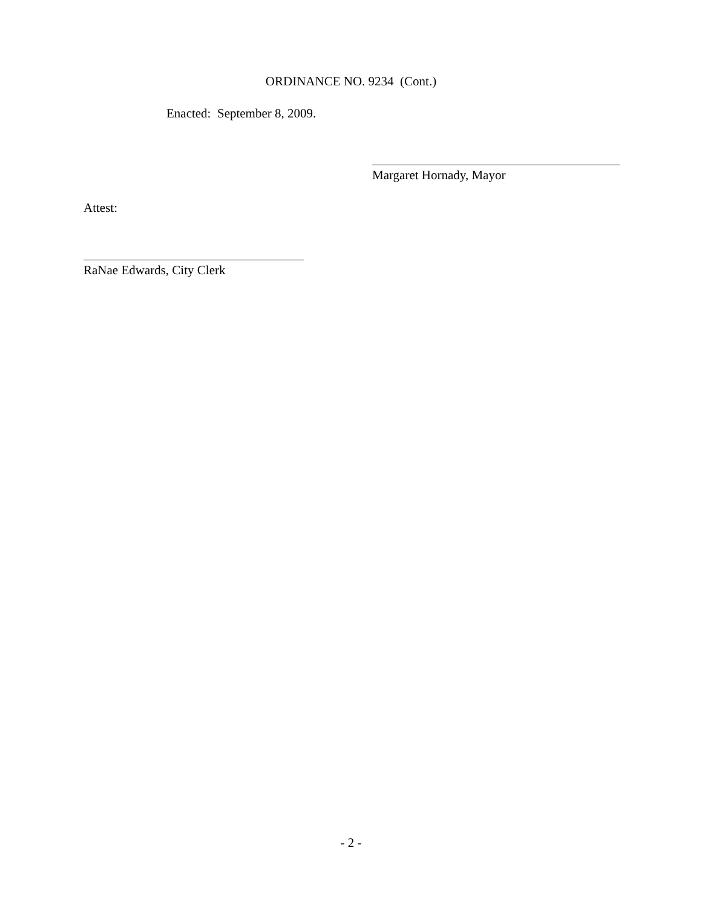ORDINANCE NO. 9234 (Cont.)
Enacted: September 8, 2009.
Margaret Hornady, Mayor
Attest:
RaNae Edwards, City Clerk
- 2 -